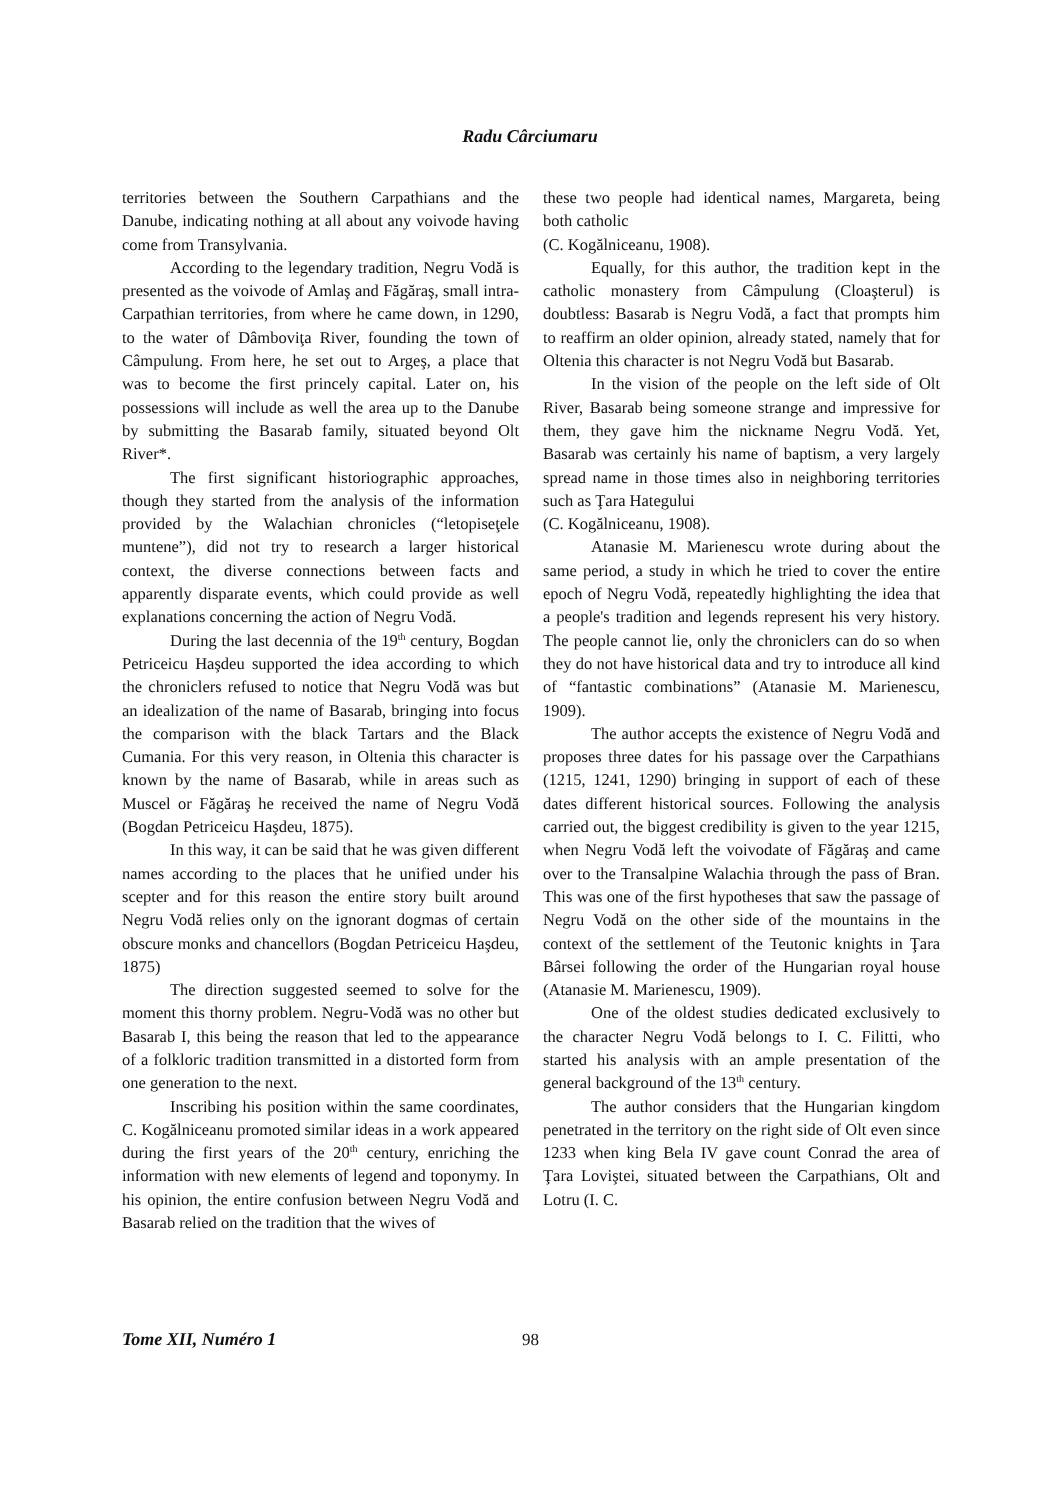Radu Cârciumaru
territories between the Southern Carpathians and the Danube, indicating nothing at all about any voivode having come from Transylvania.
According to the legendary tradition, Negru Vodă is presented as the voivode of Amlaş and Făgăraş, small intra-Carpathian territories, from where he came down, in 1290, to the water of Dâmboviţa River, founding the town of Câmpulung. From here, he set out to Argeş, a place that was to become the first princely capital. Later on, his possessions will include as well the area up to the Danube by submitting the Basarab family, situated beyond Olt River*.
The first significant historiographic approaches, though they started from the analysis of the information provided by the Walachian chronicles (“letopiseţele muntene”), did not try to research a larger historical context, the diverse connections between facts and apparently disparate events, which could provide as well explanations concerning the action of Negru Vodă.
During the last decennia of the 19<sup>th</sup> century, Bogdan Petriceicu Haşdeu supported the idea according to which the chroniclers refused to notice that Negru Vodă was but an idealization of the name of Basarab, bringing into focus the comparison with the black Tartars and the Black Cumania. For this very reason, in Oltenia this character is known by the name of Basarab, while in areas such as Muscel or Făgăraş he received the name of Negru Vodă (Bogdan Petriceicu Haşdeu, 1875).
In this way, it can be said that he was given different names according to the places that he unified under his scepter and for this reason the entire story built around Negru Vodă relies only on the ignorant dogmas of certain obscure monks and chancellors (Bogdan Petriceicu Haşdeu, 1875)
The direction suggested seemed to solve for the moment this thorny problem. Negru-Vodă was no other but Basarab I, this being the reason that led to the appearance of a folkloric tradition transmitted in a distorted form from one generation to the next.
Inscribing his position within the same coordinates, C. Kogălniceanu promoted similar ideas in a work appeared during the first years of the 20<sup>th</sup> century, enriching the information with new elements of legend and toponymy. In his opinion, the entire confusion between Negru Vodă and Basarab relied on the tradition that the wives of
these two people had identical names, Margareta, being both catholic
(C. Kogălniceanu, 1908).
Equally, for this author, the tradition kept in the catholic monastery from Câmpulung (Cloaşterul) is doubtless: Basarab is Negru Vodă, a fact that prompts him to reaffirm an older opinion, already stated, namely that for Oltenia this character is not Negru Vodă but Basarab.
In the vision of the people on the left side of Olt River, Basarab being someone strange and impressive for them, they gave him the nickname Negru Vodă. Yet, Basarab was certainly his name of baptism, a very largely spread name in those times also in neighboring territories such as Ţara Hategului
(C. Kogălniceanu, 1908).
Atanasie M. Marienescu wrote during about the same period, a study in which he tried to cover the entire epoch of Negru Vodă, repeatedly highlighting the idea that a people's tradition and legends represent his very history. The people cannot lie, only the chroniclers can do so when they do not have historical data and try to introduce all kind of “fantastic combinations” (Atanasie M. Marienescu, 1909).
The author accepts the existence of Negru Vodă and proposes three dates for his passage over the Carpathians (1215, 1241, 1290) bringing in support of each of these dates different historical sources. Following the analysis carried out, the biggest credibility is given to the year 1215, when Negru Vodă left the voivodate of Făgăraş and came over to the Transalpine Walachia through the pass of Bran. This was one of the first hypotheses that saw the passage of Negru Vodă on the other side of the mountains in the context of the settlement of the Teutonic knights in Ţara Bârsei following the order of the Hungarian royal house (Atanasie M. Marienescu, 1909).
One of the oldest studies dedicated exclusively to the character Negru Vodă belongs to I. C. Filitti, who started his analysis with an ample presentation of the general background of the 13<sup>th</sup> century.
The author considers that the Hungarian kingdom penetrated in the territory on the right side of Olt even since 1233 when king Bela IV gave count Conrad the area of Ţara Loviştei, situated between the Carpathians, Olt and Lotru (I. C.
Tome XII, Numéro 1 98